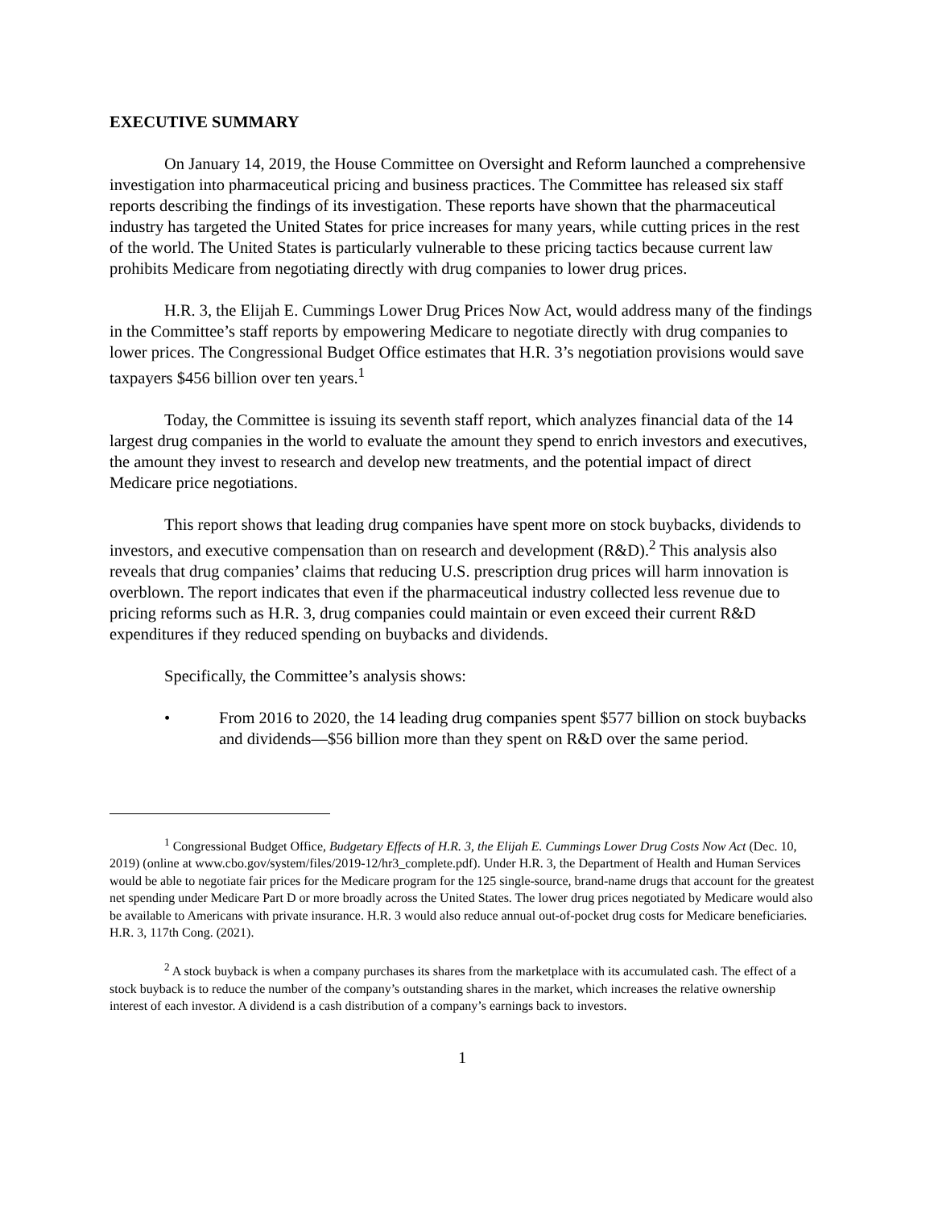EXECUTIVE SUMMARY
On January 14, 2019, the House Committee on Oversight and Reform launched a comprehensive investigation into pharmaceutical pricing and business practices. The Committee has released six staff reports describing the findings of its investigation. These reports have shown that the pharmaceutical industry has targeted the United States for price increases for many years, while cutting prices in the rest of the world. The United States is particularly vulnerable to these pricing tactics because current law prohibits Medicare from negotiating directly with drug companies to lower drug prices.
H.R. 3, the Elijah E. Cummings Lower Drug Prices Now Act, would address many of the findings in the Committee’s staff reports by empowering Medicare to negotiate directly with drug companies to lower prices. The Congressional Budget Office estimates that H.R. 3’s negotiation provisions would save taxpayers $456 billion over ten years.<sup>1</sup>
Today, the Committee is issuing its seventh staff report, which analyzes financial data of the 14 largest drug companies in the world to evaluate the amount they spend to enrich investors and executives, the amount they invest to research and develop new treatments, and the potential impact of direct Medicare price negotiations.
This report shows that leading drug companies have spent more on stock buybacks, dividends to investors, and executive compensation than on research and development (R&D).<sup>2</sup> This analysis also reveals that drug companies’ claims that reducing U.S. prescription drug prices will harm innovation is overblown. The report indicates that even if the pharmaceutical industry collected less revenue due to pricing reforms such as H.R. 3, drug companies could maintain or even exceed their current R&D expenditures if they reduced spending on buybacks and dividends.
Specifically, the Committee’s analysis shows:
• From 2016 to 2020, the 14 leading drug companies spent $577 billion on stock buybacks and dividends—$56 billion more than they spent on R&D over the same period.
<sup>1</sup> Congressional Budget Office, Budgetary Effects of H.R. 3, the Elijah E. Cummings Lower Drug Costs Now Act (Dec. 10, 2019) (online at www.cbo.gov/system/files/2019-12/hr3_complete.pdf). Under H.R. 3, the Department of Health and Human Services would be able to negotiate fair prices for the Medicare program for the 125 single-source, brand-name drugs that account for the greatest net spending under Medicare Part D or more broadly across the United States. The lower drug prices negotiated by Medicare would also be available to Americans with private insurance. H.R. 3 would also reduce annual out-of-pocket drug costs for Medicare beneficiaries. H.R. 3, 117th Cong. (2021).
<sup>2</sup> A stock buyback is when a company purchases its shares from the marketplace with its accumulated cash. The effect of a stock buyback is to reduce the number of the company’s outstanding shares in the market, which increases the relative ownership interest of each investor. A dividend is a cash distribution of a company’s earnings back to investors.
1